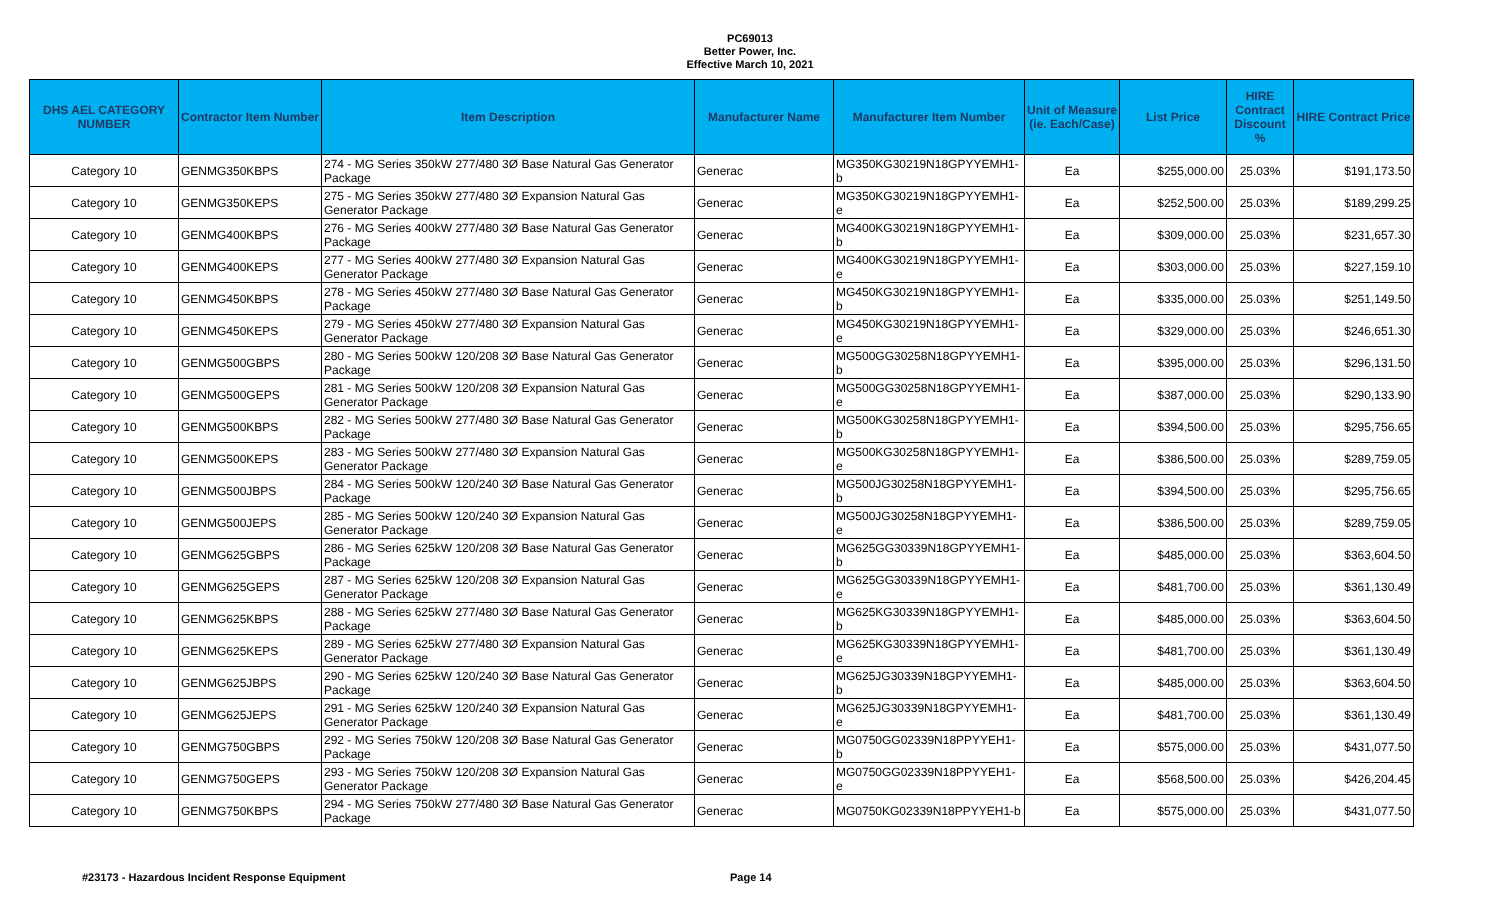PC69013
Better Power, Inc.
Effective March 10, 2021
| DHS AEL CATEGORY NUMBER | Contractor Item Number | Item Description | Manufacturer Name | Manufacturer Item Number | Unit of Measure (ie. Each/Case) | List Price | HIRE Contract Discount % | HIRE Contract Price |
| --- | --- | --- | --- | --- | --- | --- | --- | --- |
| Category 10 | GENMG350KBPS | 274 - MG Series 350kW 277/480 3Ø Base Natural Gas Generator Package | Generac | MG350KG30219N18GPYYEMH1-b | Ea | $255,000.00 | 25.03% | $191,173.50 |
| Category 10 | GENMG350KEPS | 275 - MG Series 350kW 277/480 3Ø Expansion Natural Gas Generator Package | Generac | MG350KG30219N18GPYYEMH1-e | Ea | $252,500.00 | 25.03% | $189,299.25 |
| Category 10 | GENMG400KBPS | 276 - MG Series 400kW 277/480 3Ø Base Natural Gas Generator Package | Generac | MG400KG30219N18GPYYEMH1-b | Ea | $309,000.00 | 25.03% | $231,657.30 |
| Category 10 | GENMG400KEPS | 277 - MG Series 400kW 277/480 3Ø Expansion Natural Gas Generator Package | Generac | MG400KG30219N18GPYYEMH1-e | Ea | $303,000.00 | 25.03% | $227,159.10 |
| Category 10 | GENMG450KBPS | 278 - MG Series 450kW 277/480 3Ø Base Natural Gas Generator Package | Generac | MG450KG30219N18GPYYEMH1-b | Ea | $335,000.00 | 25.03% | $251,149.50 |
| Category 10 | GENMG450KEPS | 279 - MG Series 450kW 277/480 3Ø Expansion Natural Gas Generator Package | Generac | MG450KG30219N18GPYYEMH1-e | Ea | $329,000.00 | 25.03% | $246,651.30 |
| Category 10 | GENMG500GBPS | 280 - MG Series 500kW 120/208 3Ø Base Natural Gas Generator Package | Generac | MG500GG30258N18GPYYEMH1-b | Ea | $395,000.00 | 25.03% | $296,131.50 |
| Category 10 | GENMG500GEPS | 281 - MG Series 500kW 120/208 3Ø Expansion Natural Gas Generator Package | Generac | MG500GG30258N18GPYYEMH1-e | Ea | $387,000.00 | 25.03% | $290,133.90 |
| Category 10 | GENMG500KBPS | 282 - MG Series 500kW 277/480 3Ø Base Natural Gas Generator Package | Generac | MG500KG30258N18GPYYEMH1-b | Ea | $394,500.00 | 25.03% | $295,756.65 |
| Category 10 | GENMG500KEPS | 283 - MG Series 500kW 277/480 3Ø Expansion Natural Gas Generator Package | Generac | MG500KG30258N18GPYYEMH1-e | Ea | $386,500.00 | 25.03% | $289,759.05 |
| Category 10 | GENMG500JBPS | 284 - MG Series 500kW 120/240 3Ø Base Natural Gas Generator Package | Generac | MG500JG30258N18GPYYEMH1-b | Ea | $394,500.00 | 25.03% | $295,756.65 |
| Category 10 | GENMG500JEPS | 285 - MG Series 500kW 120/240 3Ø Expansion Natural Gas Generator Package | Generac | MG500JG30258N18GPYYEMH1-e | Ea | $386,500.00 | 25.03% | $289,759.05 |
| Category 10 | GENMG625GBPS | 286 - MG Series 625kW 120/208 3Ø Base Natural Gas Generator Package | Generac | MG625GG30339N18GPYYEMH1-b | Ea | $485,000.00 | 25.03% | $363,604.50 |
| Category 10 | GENMG625GEPS | 287 - MG Series 625kW 120/208 3Ø Expansion Natural Gas Generator Package | Generac | MG625GG30339N18GPYYEMH1-e | Ea | $481,700.00 | 25.03% | $361,130.49 |
| Category 10 | GENMG625KBPS | 288 - MG Series 625kW 277/480 3Ø Base Natural Gas Generator Package | Generac | MG625KG30339N18GPYYEMH1-b | Ea | $485,000.00 | 25.03% | $363,604.50 |
| Category 10 | GENMG625KEPS | 289 - MG Series 625kW 277/480 3Ø Expansion Natural Gas Generator Package | Generac | MG625KG30339N18GPYYEMH1-e | Ea | $481,700.00 | 25.03% | $361,130.49 |
| Category 10 | GENMG625JBPS | 290 - MG Series 625kW 120/240 3Ø Base Natural Gas Generator Package | Generac | MG625JG30339N18GPYYEMH1-b | Ea | $485,000.00 | 25.03% | $363,604.50 |
| Category 10 | GENMG625JEPS | 291 - MG Series 625kW 120/240 3Ø Expansion Natural Gas Generator Package | Generac | MG625JG30339N18GPYYEMH1-e | Ea | $481,700.00 | 25.03% | $361,130.49 |
| Category 10 | GENMG750GBPS | 292 - MG Series 750kW 120/208 3Ø Base Natural Gas Generator Package | Generac | MG0750GG02339N18PPYYEH1-b | Ea | $575,000.00 | 25.03% | $431,077.50 |
| Category 10 | GENMG750GEPS | 293 - MG Series 750kW 120/208 3Ø Expansion Natural Gas Generator Package | Generac | MG0750GG02339N18PPYYEH1-e | Ea | $568,500.00 | 25.03% | $426,204.45 |
| Category 10 | GENMG750KBPS | 294 - MG Series 750kW 277/480 3Ø Base Natural Gas Generator Package | Generac | MG0750KG02339N18PPYYEH1-b | Ea | $575,000.00 | 25.03% | $431,077.50 |
#23173 - Hazardous Incident Response Equipment Page 14